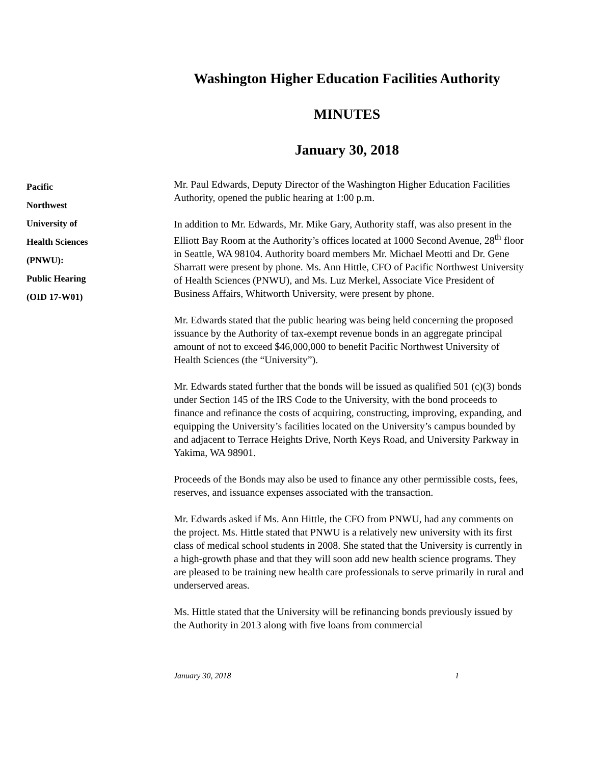Washington Higher Education Facilities Authority
MINUTES
January 30, 2018
Pacific
Northwest
University of
Health Sciences
(PNWU):
Public Hearing
(OID 17-W01)
Mr. Paul Edwards, Deputy Director of the Washington Higher Education Facilities Authority, opened the public hearing at 1:00 p.m.
In addition to Mr. Edwards, Mr. Mike Gary, Authority staff, was also present in the Elliott Bay Room at the Authority’s offices located at 1000 Second Avenue, 28<sup>th</sup> floor in Seattle, WA 98104. Authority board members Mr. Michael Meotti and Dr. Gene Sharratt were present by phone. Ms. Ann Hittle, CFO of Pacific Northwest University of Health Sciences (PNWU), and Ms. Luz Merkel, Associate Vice President of Business Affairs, Whitworth University, were present by phone.
Mr. Edwards stated that the public hearing was being held concerning the proposed issuance by the Authority of tax-exempt revenue bonds in an aggregate principal amount of not to exceed $46,000,000 to benefit Pacific Northwest University of Health Sciences (the “University”).
Mr. Edwards stated further that the bonds will be issued as qualified 501 (c)(3) bonds under Section 145 of the IRS Code to the University, with the bond proceeds to finance and refinance the costs of acquiring, constructing, improving, expanding, and equipping the University’s facilities located on the University’s campus bounded by and adjacent to Terrace Heights Drive, North Keys Road, and University Parkway in Yakima, WA 98901.
Proceeds of the Bonds may also be used to finance any other permissible costs, fees, reserves, and issuance expenses associated with the transaction.
Mr. Edwards asked if Ms. Ann Hittle, the CFO from PNWU, had any comments on the project. Ms. Hittle stated that PNWU is a relatively new university with its first class of medical school students in 2008. She stated that the University is currently in a high-growth phase and that they will soon add new health science programs. They are pleased to be training new health care professionals to serve primarily in rural and underserved areas.
Ms. Hittle stated that the University will be refinancing bonds previously issued by the Authority in 2013 along with five loans from commercial
January 30, 2018 1